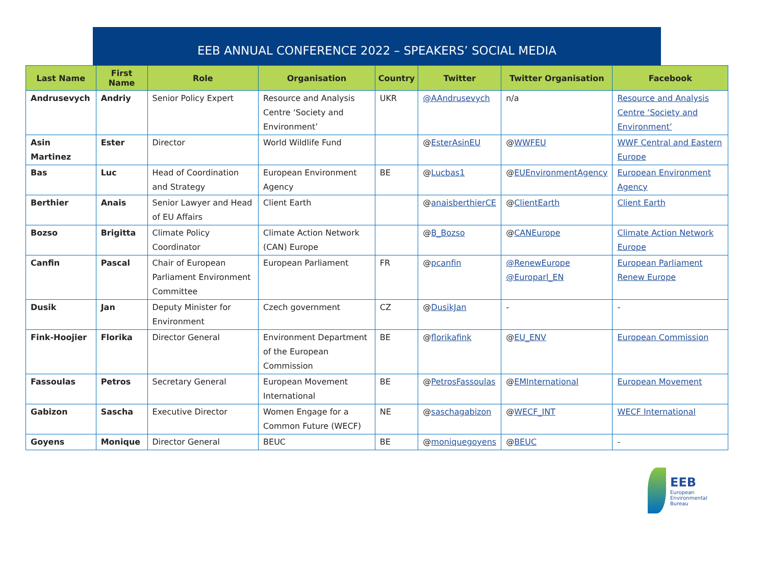EEB ANNUAL CONFERENCE 2022 – SPEAKERS’ SOCIAL MEDIA
| Last Name | First Name | Role | Organisation | Country | Twitter | Twitter Organisation | Facebook |
| --- | --- | --- | --- | --- | --- | --- | --- |
| Andrusevych | Andriy | Senior Policy Expert | Resource and Analysis Centre ‘Society and Environment’ | UKR | @AAndrusevych | n/a | Resource and Analysis Centre ‘Society and Environment’ |
| Asin Martinez | Ester | Director | World Wildlife Fund | | @ EsterAsinEU | @ WWFEU | WWF Central and Eastern Europe |
| Bas | Luc | Head of Coordination and Strategy | European Environment Agency | BE | @ Lucbas1 | @ EUEnvironmentAgency | European Environment Agency |
| Berthier | Anais | Senior Lawyer and Head of EU Affairs | Client Earth | | @ anaisberthierCE | @ ClientEarth | Client Earth |
| Bozso | Brigitta | Climate Policy Coordinator | Climate Action Network (CAN) Europe | | @ B_Bozso | @ CANEurope | Climate Action Network Europe |
| Canfin | Pascal | Chair of European Parliament Environment Committee | European Parliament | FR | @ pcanfin | @RenewEurope @Europarl_EN | European Parliament Renew Europe |
| Dusik | Jan | Deputy Minister for Environment | Czech government | CZ | @ DusikJan | - | - |
| Fink-Hoojier | Florika | Director General | Environment Department of the European Commission | BE | @ florikafink | @ EU_ENV | European Commission |
| Fassoulas | Petros | Secretary General | European Movement International | BE | @ PetrosFassoulas | @ EMInternational | European Movement |
| Gabizon | Sascha | Executive Director | Women Engage for a Common Future (WECF) | NE | @ saschagabizon | @ WECF_INT | WECF International |
| Goyens | Monique | Director General | BEUC | BE | @ moniquegoyens | @ BEUC | - |
EEB
European
Environmental
Bureau